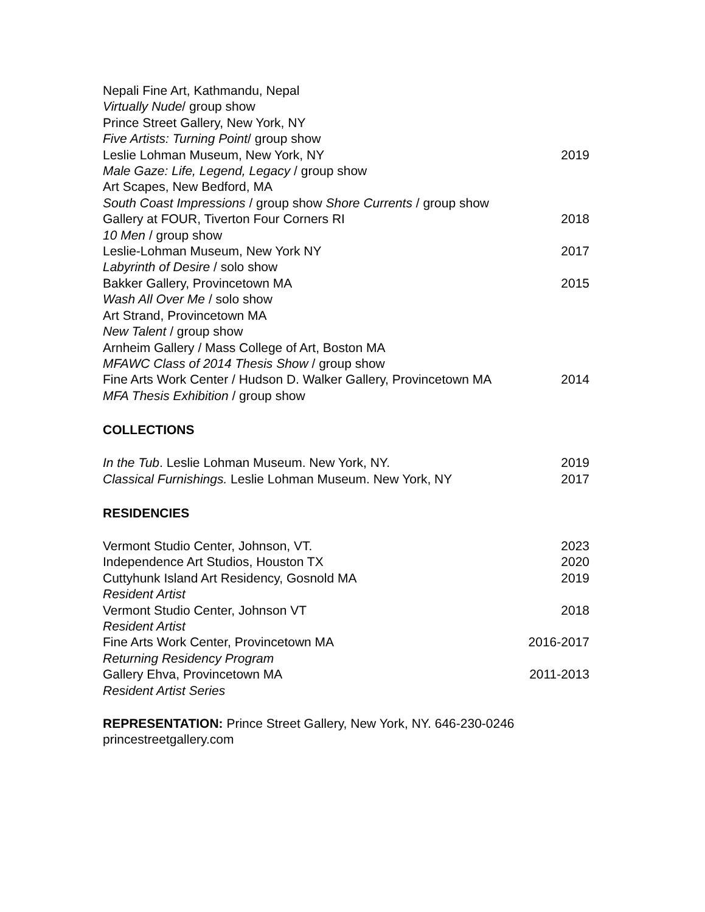Nepali Fine Art, Kathmandu, Nepal
Virtually Nude/ group show
Prince Street Gallery, New York, NY
Five Artists: Turning Point/ group show
Leslie Lohman Museum, New York, NY 2019
Male Gaze: Life, Legend, Legacy / group show
Art Scapes, New Bedford, MA
South Coast Impressions / group show Shore Currents / group show
Gallery at FOUR, Tiverton Four Corners RI 2018
10 Men / group show
Leslie-Lohman Museum, New York NY 2017
Labyrinth of Desire / solo show
Bakker Gallery, Provincetown MA 2015
Wash All Over Me / solo show
Art Strand, Provincetown MA
New Talent / group show
Arnheim Gallery / Mass College of Art, Boston MA
MFAWC Class of 2014 Thesis Show / group show
Fine Arts Work Center / Hudson D. Walker Gallery, Provincetown MA 2014
MFA Thesis Exhibition / group show
COLLECTIONS
In the Tub. Leslie Lohman Museum. New York, NY. 2019
Classical Furnishings. Leslie Lohman Museum. New York, NY 2017
RESIDENCIES
Vermont Studio Center, Johnson, VT. 2023
Independence Art Studios, Houston TX 2020
Cuttyhunk Island Art Residency, Gosnold MA 2019
Resident Artist
Vermont Studio Center, Johnson VT 2018
Resident Artist
Fine Arts Work Center, Provincetown MA 2016-2017
Returning Residency Program
Gallery Ehva, Provincetown MA 2011-2013
Resident Artist Series
REPRESENTATION: Prince Street Gallery, New York, NY. 646-230-0246
princestreetgallery.com